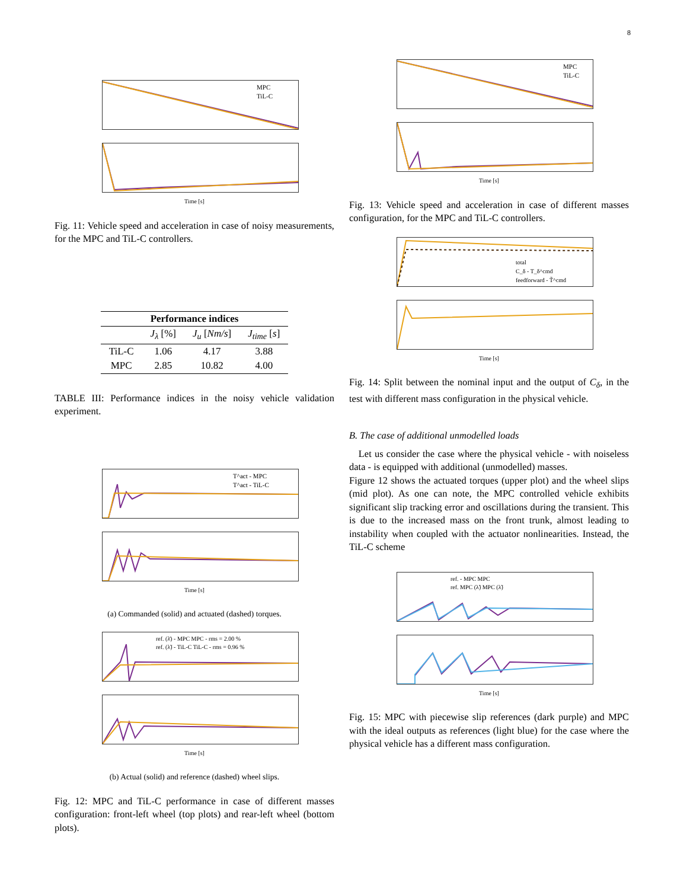8
MPC
TiL-C
Time [s]
Fig. 11: Vehicle speed and acceleration in case of noisy measurements, for the MPC and TiL-C controllers.
| Performance indices | | | |
| --- | --- | --- | --- |
| | J<sub>λ</sub> [%] | J<sub>u</sub> [ Nm/s ] | J<sub>time</sub> [ s ] |
| TiL-C | 1.06 | 4.17 | 3.88 |
| MPC | 2.85 | 10.82 | 4.00 |
TABLE III: Performance indices in the noisy vehicle validation experiment.
T^act - MPC
T^act - TiL-C
Time [s]
(a) Commanded (solid) and actuated (dashed) torques.
ref. (λ̄) - MPC MPC - rms = 2.00 %
ref. (λ̃) - TiL-C TiL-C - rms = 0.96 %
Time [s]
(b) Actual (solid) and reference (dashed) wheel slips.
Fig. 12: MPC and TiL-C performance in case of different masses configuration: front-left wheel (top plots) and rear-left wheel (bottom plots).
MPC
TiL-C
Time [s]
Fig. 13: Vehicle speed and acceleration in case of different masses configuration, for the MPC and TiL-C controllers.
total
C_δ - T_δ^cmd
feedforward - T̃^cmd
Time [s]
Fig. 14: Split between the nominal input and the output of C<sub>δ</sub>, in the test with different mass configuration in the physical vehicle.
B. The case of additional unmodelled loads
Let us consider the case where the physical vehicle - with noiseless data - is equipped with additional (unmodelled) masses.
Figure 12 shows the actuated torques (upper plot) and the wheel slips (mid plot). As one can note, the MPC controlled vehicle exhibits significant slip tracking error and oscillations during the transient. This is due to the increased mass on the front trunk, almost leading to instability when coupled with the actuator nonlinearities. Instead, the TiL-C scheme
ref. - MPC MPC
ref. MPC (λ̃) MPC (λ̃)
Time [s]
Fig. 15: MPC with piecewise slip references (dark purple) and MPC with the ideal outputs as references (light blue) for the case where the physical vehicle has a different mass configuration.